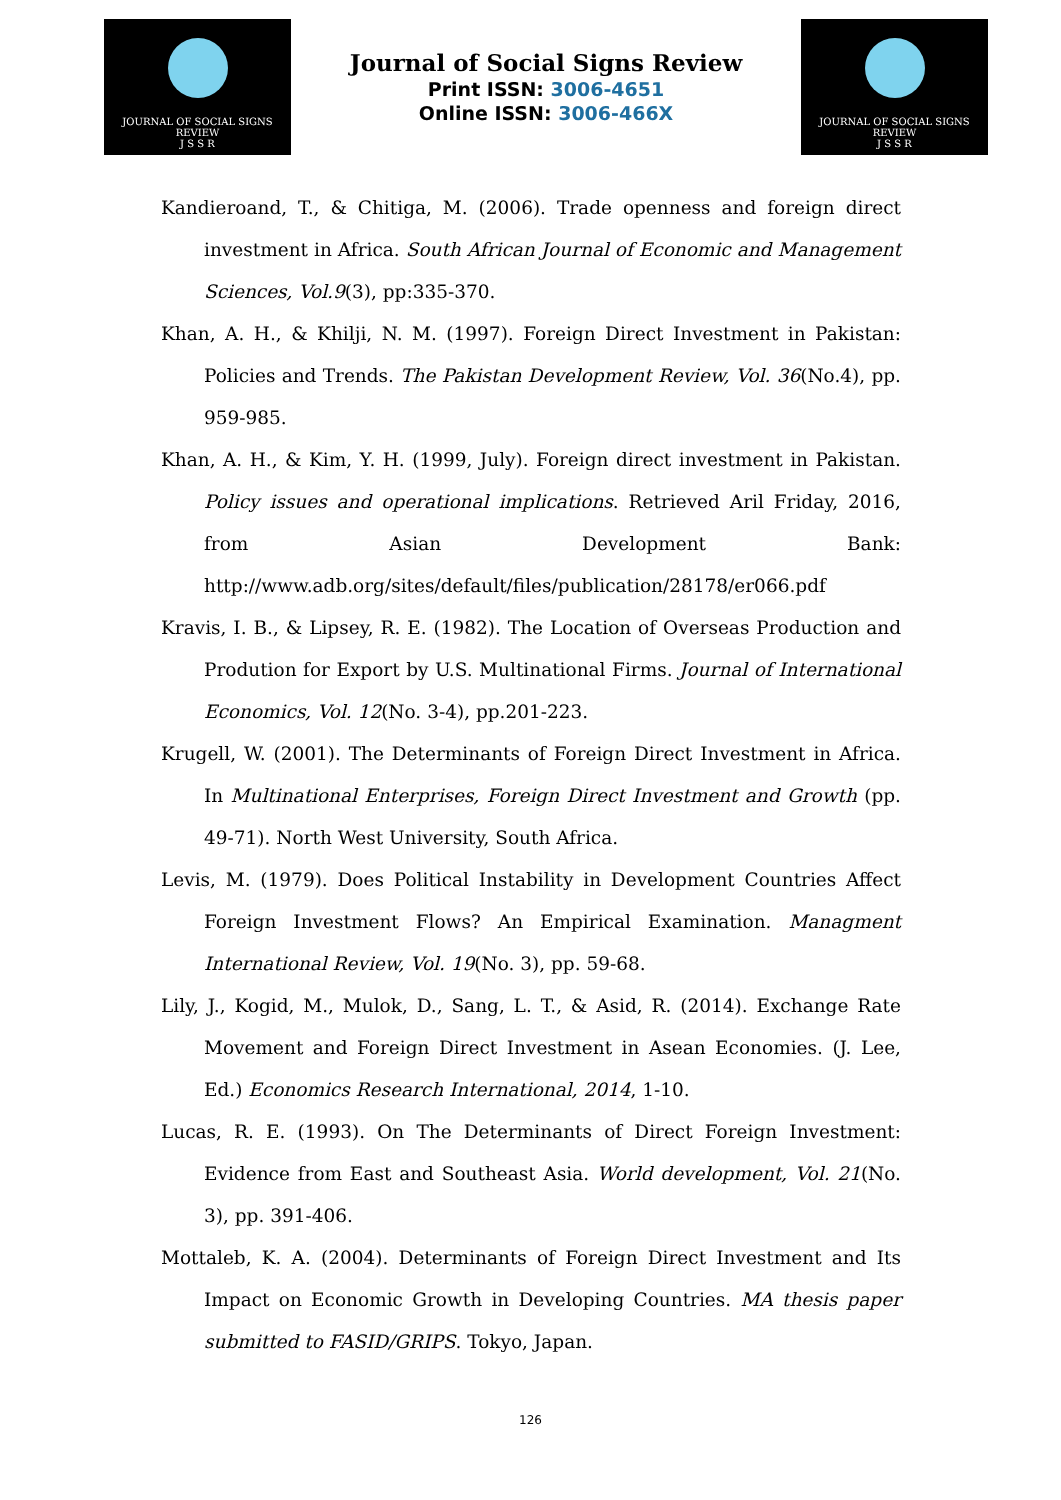JOURNAL OF SOCIAL SIGNS REVIEW
J S S R
Journal of Social Signs Review
Print ISSN: 3006-4651
Online ISSN: 3006-466X
JOURNAL OF SOCIAL SIGNS REVIEW
J S S R
Kandieroand, T., & Chitiga, M. (2006). Trade openness and foreign direct investment in Africa. South African Journal of Economic and Management Sciences, Vol.9(3), pp:335-370.
Khan, A. H., & Khilji, N. M. (1997). Foreign Direct Investment in Pakistan: Policies and Trends. The Pakistan Development Review, Vol. 36(No.4), pp. 959-985.
Khan, A. H., & Kim, Y. H. (1999, July). Foreign direct investment in Pakistan. Policy issues and operational implications. Retrieved Aril Friday, 2016, from Asian Development Bank: http://www.adb.org/sites/default/files/publication/28178/er066.pdf
Kravis, I. B., & Lipsey, R. E. (1982). The Location of Overseas Production and Prodution for Export by U.S. Multinational Firms. Journal of International Economics, Vol. 12(No. 3-4), pp.201-223.
Krugell, W. (2001). The Determinants of Foreign Direct Investment in Africa. In Multinational Enterprises, Foreign Direct Investment and Growth (pp. 49-71). North West University, South Africa.
Levis, M. (1979). Does Political Instability in Development Countries Affect Foreign Investment Flows? An Empirical Examination. Managment International Review, Vol. 19(No. 3), pp. 59-68.
Lily, J., Kogid, M., Mulok, D., Sang, L. T., & Asid, R. (2014). Exchange Rate Movement and Foreign Direct Investment in Asean Economies. (J. Lee, Ed.) Economics Research International, 2014, 1-10.
Lucas, R. E. (1993). On The Determinants of Direct Foreign Investment: Evidence from East and Southeast Asia. World development, Vol. 21(No. 3), pp. 391-406.
Mottaleb, K. A. (2004). Determinants of Foreign Direct Investment and Its Impact on Economic Growth in Developing Countries. MA thesis paper submitted to FASID/GRIPS. Tokyo, Japan.
126